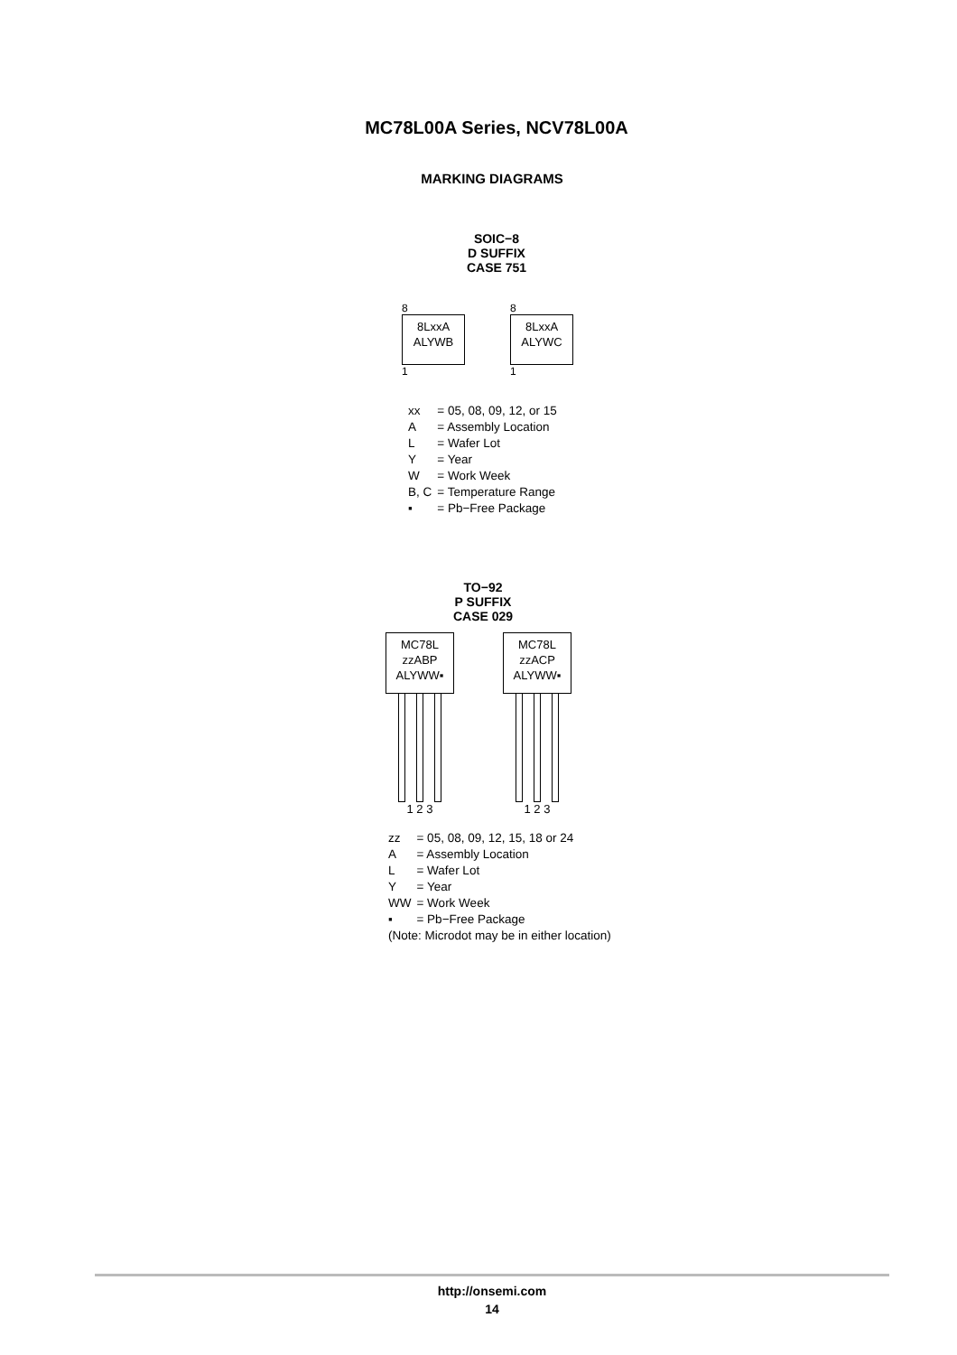MC78L00A Series, NCV78L00A
MARKING DIAGRAMS
SOIC−8
D SUFFIX
CASE 751
8
8LxxA
ALYWB
1
8
8LxxA
ALYWC
1
| xx | = 05, 08, 09, 12, or 15 |
| A | = Assembly Location |
| L | = Wafer Lot |
| Y | = Year |
| W | = Work Week |
| B, C | = Temperature Range |
| ▪ | = Pb−Free Package |
TO−92
P SUFFIX
CASE 029
MC78L
zzABP
ALYWW▪
1 2 3
MC78L
zzACP
ALYWW▪
1 2 3
| zz | = 05, 08, 09, 12, 15, 18 or 24 |
| A | = Assembly Location |
| L | = Wafer Lot |
| Y | = Year |
| WW | = Work Week |
| ▪ | = Pb−Free Package |
(Note: Microdot may be in either location)
http://onsemi.com
14